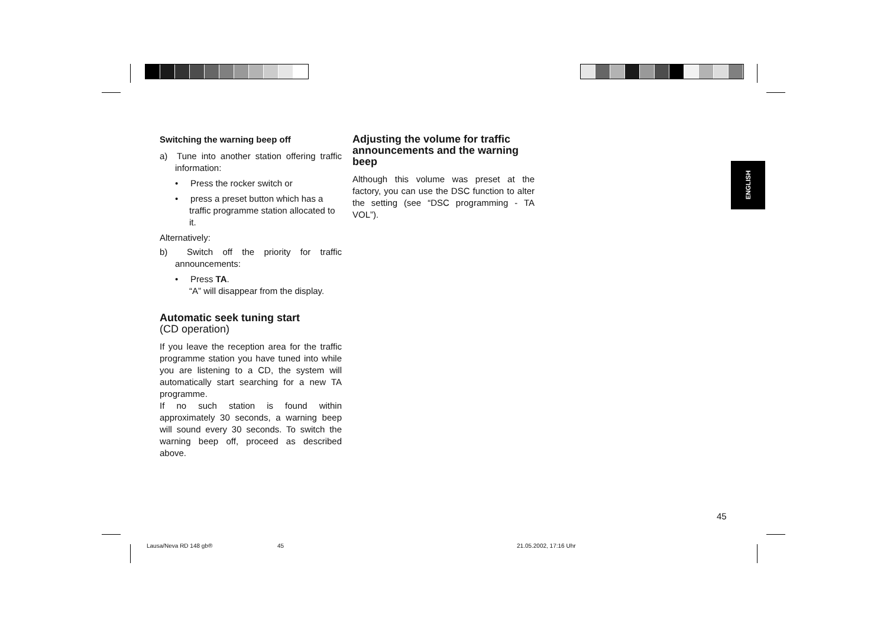Switching the warning beep off
a) Tune into another station offering traffic information:
• Press the rocker switch or
• press a preset button which has a traffic programme station allocated to it.
Alternatively:
b) Switch off the priority for traffic announcements:
• Press TA.
“A” will disappear from the display.
Automatic seek tuning start
(CD operation)
If you leave the reception area for the traffic programme station you have tuned into while you are listening to a CD, the system will automatically start searching for a new TA programme.
If no such station is found within approximately 30 seconds, a warning beep will sound every 30 seconds. To switch the warning beep off, proceed as described above.
Adjusting the volume for traffic announcements and the warning beep
Although this volume was preset at the factory, you can use the DSC function to alter the setting (see “DSC programming - TA VOL”).
ENGLISH
45
Lausa/Neva RD 148 gb® 45 21.05.2002, 17:16 Uhr